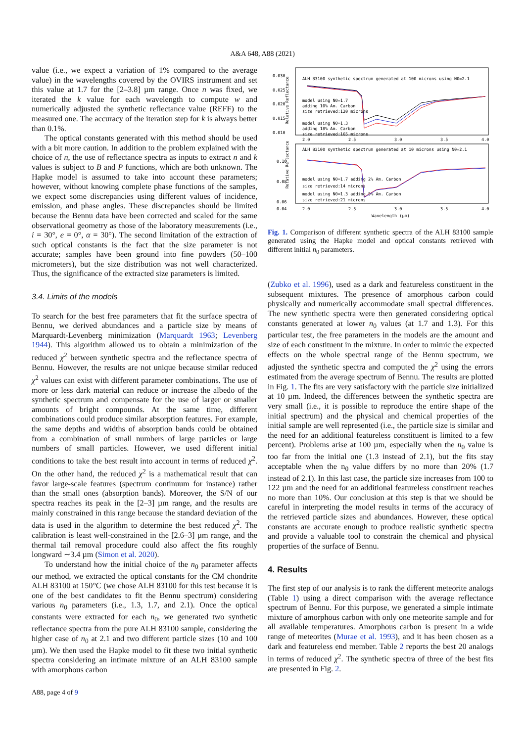A&A 648, A88 (2021)
value (i.e., we expect a variation of 1% compared to the average value) in the wavelengths covered by the OVIRS instrument and set this value at 1.7 for the [2–3.8] µm range. Once n was fixed, we iterated the k value for each wavelength to compute w and numerically adjusted the synthetic reflectance value (REFF) to the measured one. The accuracy of the iteration step for k is always better than 0.1%.
The optical constants generated with this method should be used with a bit more caution. In addition to the problem explained with the choice of n, the use of reflectance spectra as inputs to extract n and k values is subject to B and P functions, which are both unknown. The Hapke model is assumed to take into account these parameters; however, without knowing complete phase functions of the samples, we expect some discrepancies using different values of incidence, emission, and phase angles. These discrepancies should be limited because the Bennu data have been corrected and scaled for the same observational geometry as those of the laboratory measurements (i.e., i = 30°, e = 0°, α = 30°). The second limitation of the extraction of such optical constants is the fact that the size parameter is not accurate; samples have been ground into fine powders (50–100 micrometers), but the size distribution was not well characterized. Thus, the significance of the extracted size parameters is limited.
3.4. Limits of the models
To search for the best free parameters that fit the surface spectra of Bennu, we derived abundances and a particle size by means of Marquardt-Levenberg minimization (Marquardt 1963; Levenberg 1944). This algorithm allowed us to obtain a minimization of the reduced χ<sup>2</sup> between synthetic spectra and the reflectance spectra of Bennu. However, the results are not unique because similar reduced χ<sup>2</sup> values can exist with different parameter combinations. The use of more or less dark material can reduce or increase the albedo of the synthetic spectrum and compensate for the use of larger or smaller amounts of bright compounds. At the same time, different combinations could produce similar absorption features. For example, the same depths and widths of absorption bands could be obtained from a combination of small numbers of large particles or large numbers of small particles. However, we used different initial conditions to take the best result into account in terms of reduced χ<sup>2</sup>. On the other hand, the reduced χ<sup>2</sup> is a mathematical result that can favor large-scale features (spectrum continuum for instance) rather than the small ones (absorption bands). Moreover, the S/N of our spectra reaches its peak in the [2–3] µm range, and the results are mainly constrained in this range because the standard deviation of the data is used in the algorithm to determine the best reduced χ<sup>2</sup>. The calibration is least well-constrained in the [2.6–3] µm range, and the thermal tail removal procedure could also affect the fits roughly longward ∼3.4 µm (Simon et al. 2020).
To understand how the initial choice of the n<sub>0</sub> parameter affects our method, we extracted the optical constants for the CM chondrite ALH 83100 at 150°C (we chose ALH 83100 for this test because it is one of the best candidates to fit the Bennu spectrum) considering various n<sub>0</sub> parameters (i.e., 1.3, 1.7, and 2.1). Once the optical constants were extracted for each n<sub>0</sub>, we generated two synthetic reflectance spectra from the pure ALH 83100 sample, considering the higher case of n<sub>0</sub> at 2.1 and two different particle sizes (10 and 100 µm). We then used the Hapke model to fit these two initial synthetic spectra considering an intimate mixture of an ALH 83100 sample with amorphous carbon
Relative Reflectance
0.030
0.025
0.020
0.015
0.010
ALH 83100 synthetic spectrum generated at 100 microns using N0=2.1
model using N0=1.7
adding 10% Am. Carbon
size retrieved:120 microns
model using N0=1.3
adding 18% Am. Carbon
size retrieved:165 microns
2.0
2.5
3.0
3.5
4.0
Relative Reflectance
0.10
0.08
0.06
0.04
ALH 83100 synthetic spectrum generated at 10 microns using N0=2.1
model using N0=1.7 adding 2% Am. Carbon
size retrieved:14 microns
model using N0=1.3 adding 5% Am. Carbon
size retrieved:21 microns
2.0
2.5
3.0
3.5
4.0
Wavelength (µm)
Fig. 1. Comparison of different synthetic spectra of the ALH 83100 sample generated using the Hapke model and optical constants retrieved with different initial n<sub>0</sub> parameters.
(Zubko et al. 1996), used as a dark and featureless constituent in the subsequent mixtures. The presence of amorphous carbon could physically and numerically accommodate small spectral differences. The new synthetic spectra were then generated considering optical constants generated at lower n<sub>0</sub> values (at 1.7 and 1.3). For this particular test, the free parameters in the models are the amount and size of each constituent in the mixture. In order to mimic the expected effects on the whole spectral range of the Bennu spectrum, we adjusted the synthetic spectra and computed the χ<sup>2</sup> using the errors estimated from the average spectrum of Bennu. The results are plotted in Fig. 1. The fits are very satisfactory with the particle size initialized at 10 µm. Indeed, the differences between the synthetic spectra are very small (i.e., it is possible to reproduce the entire shape of the initial spectrum) and the physical and chemical properties of the initial sample are well represented (i.e., the particle size is similar and the need for an additional featureless constituent is limited to a few percent). Problems arise at 100 µm, especially when the n<sub>0</sub> value is too far from the initial one (1.3 instead of 2.1), but the fits stay acceptable when the n<sub>0</sub> value differs by no more than 20% (1.7 instead of 2.1). In this last case, the particle size increases from 100 to 122 µm and the need for an additional featureless constituent reaches no more than 10%. Our conclusion at this step is that we should be careful in interpreting the model results in terms of the accuracy of the retrieved particle sizes and abundances. However, these optical constants are accurate enough to produce realistic synthetic spectra and provide a valuable tool to constrain the chemical and physical properties of the surface of Bennu.
4. Results
The first step of our analysis is to rank the different meteorite analogs (Table 1) using a direct comparison with the average reflectance spectrum of Bennu. For this purpose, we generated a simple intimate mixture of amorphous carbon with only one meteorite sample and for all available temperatures. Amorphous carbon is present in a wide range of meteorites (Murae et al. 1993), and it has been chosen as a dark and featureless end member. Table 2 reports the best 20 analogs in terms of reduced χ<sup>2</sup>. The synthetic spectra of three of the best fits are presented in Fig. 2.
A88, page 4 of 9